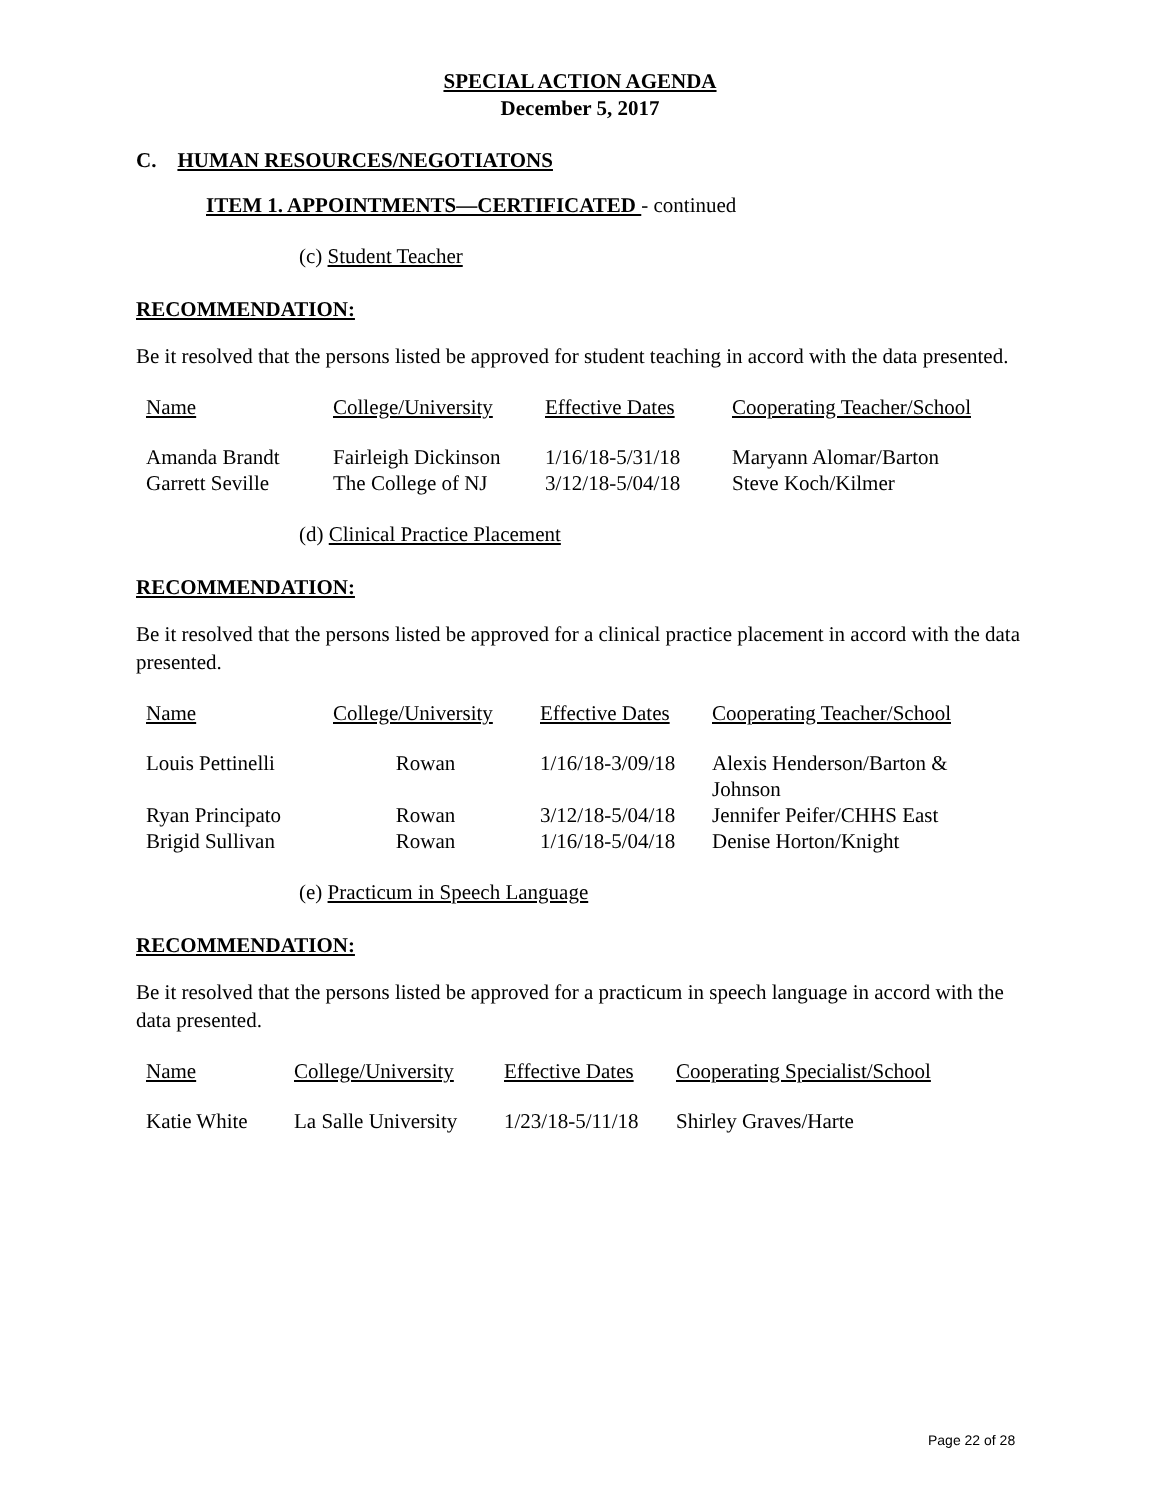SPECIAL ACTION AGENDA
December 5, 2017
C. HUMAN RESOURCES/NEGOTIATONS
ITEM 1. APPOINTMENTS—CERTIFICATED - continued
(c) Student Teacher
RECOMMENDATION:
Be it resolved that the persons listed be approved for student teaching in accord with the data presented.
| Name | College/University | Effective Dates | Cooperating Teacher/School |
| --- | --- | --- | --- |
| Amanda Brandt | Fairleigh Dickinson | 1/16/18-5/31/18 | Maryann Alomar/Barton |
| Garrett Seville | The College of NJ | 3/12/18-5/04/18 | Steve Koch/Kilmer |
(d) Clinical Practice Placement
RECOMMENDATION:
Be it resolved that the persons listed be approved for a clinical practice placement in accord with the data presented.
| Name | College/University | Effective Dates | Cooperating Teacher/School |
| --- | --- | --- | --- |
| Louis Pettinelli | Rowan | 1/16/18-3/09/18 | Alexis Henderson/Barton & Johnson |
| Ryan Principato | Rowan | 3/12/18-5/04/18 | Jennifer Peifer/CHHS East |
| Brigid Sullivan | Rowan | 1/16/18-5/04/18 | Denise Horton/Knight |
(e) Practicum in Speech Language
RECOMMENDATION:
Be it resolved that the persons listed be approved for a practicum in speech language in accord with the data presented.
| Name | College/University | Effective Dates | Cooperating Specialist/School |
| --- | --- | --- | --- |
| Katie White | La Salle University | 1/23/18-5/11/18 | Shirley Graves/Harte |
Page 22 of 28